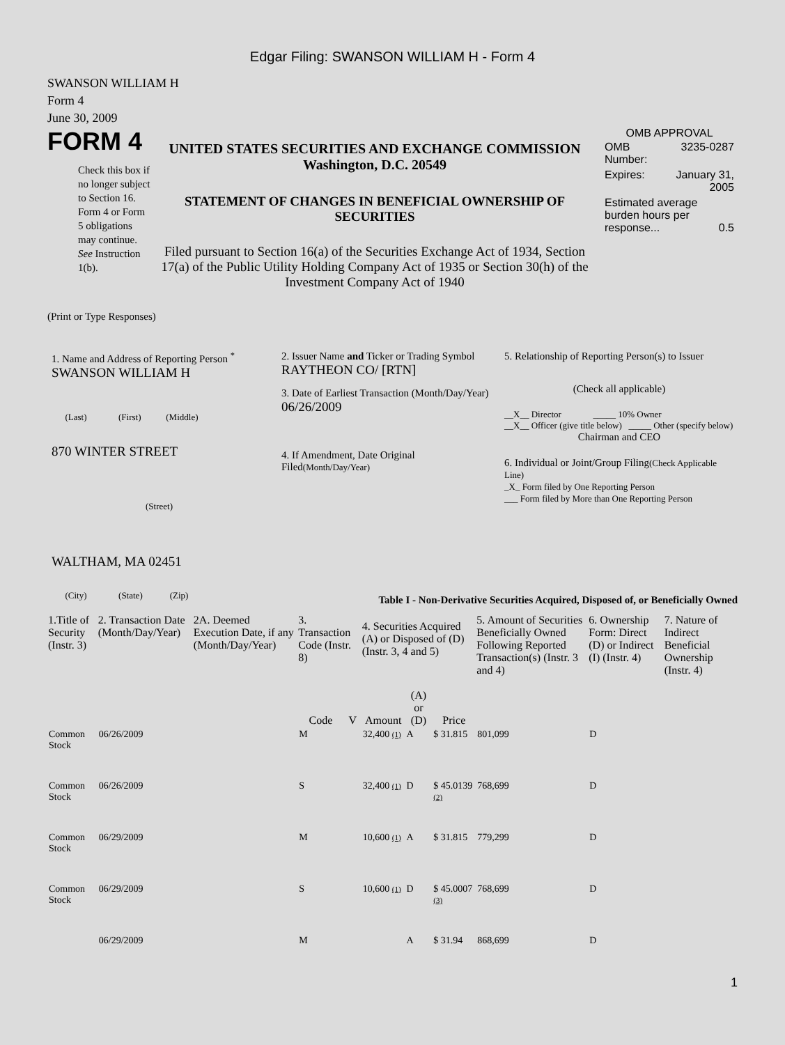Edgar Filing: SWANSON WILLIAM H - Form 4
SWANSON WILLIAM H
Form 4
June 30, 2009
FORM 4
Check this box if no longer subject to Section 16. Form 4 or Form 5 obligations may continue. See Instruction 1(b).
UNITED STATES SECURITIES AND EXCHANGE COMMISSION
Washington, D.C. 20549
STATEMENT OF CHANGES IN BENEFICIAL OWNERSHIP OF SECURITIES
Filed pursuant to Section 16(a) of the Securities Exchange Act of 1934, Section 17(a) of the Public Utility Holding Company Act of 1935 or Section 30(h) of the Investment Company Act of 1940
OMB APPROVAL
| OMB Number: | 3235-0287 |
| Expires: | January 31, 2005 |
| Estimated average burden hours per response... 0.5 | |
(Print or Type Responses)
1. Name and Address of Reporting Person <sup>*</sup>
SWANSON WILLIAM H
(Last) (First) (Middle)
870 WINTER STREET
(Street)
WALTHAM, MA 02451
(City) (State) (Zip)
2. Issuer Name and Ticker or Trading Symbol
RAYTHEON CO/ [RTN]
3. Date of Earliest Transaction (Month/Day/Year)
06/26/2009
4. If Amendment, Date Original Filed(Month/Day/Year)
5. Relationship of Reporting Person(s) to Issuer
(Check all applicable)
__X__ Director _____ 10% Owner
__X__ Officer (give title below) _____ Other (specify below)
Chairman and CEO
6. Individual or Joint/Group Filing(Check Applicable Line)
_X_ Form filed by One Reporting Person
___ Form filed by More than One Reporting Person
Table I - Non-Derivative Securities Acquired, Disposed of, or Beneficially Owned
| 1.Title of Security (Instr. 3) | 2. Transaction Date (Month/Day/Year) | 2A. Deemed Execution Date, if any (Month/Day/Year) | 3. Transaction Code (Instr. 8) | | 4. Securities Acquired (A) or Disposed of (D) (Instr. 3, 4 and 5) | | | 5. Amount of Securities Beneficially Owned Following Reported Transaction(s) (Instr. 3 and 4) | 6. Ownership Form: Direct (D) or Indirect (I) (Instr. 4) | 7. Nature of Indirect Beneficial Ownership (Instr. 4) |
| --- | --- | --- | --- | --- | --- | --- | --- | --- | --- | --- |
| | | | Code | V | Amount | (A) or (D) | Price | | | |
| Common Stock | 06/26/2009 | | M | | 32,400 (1) | A | $ 31.815 | 801,099 | D | |
| Common Stock | 06/26/2009 | | S | | 32,400 (1) | D | $ 45.0139 (2) | 768,699 | D | |
| Common Stock | 06/29/2009 | | M | | 10,600 (1) | A | $ 31.815 | 779,299 | D | |
| Common Stock | 06/29/2009 | | S | | 10,600 (1) | D | $ 45.0007 (3) | 768,699 | D | |
| | 06/29/2009 | | M | | | A | $ 31.94 | 868,699 | D | |
1